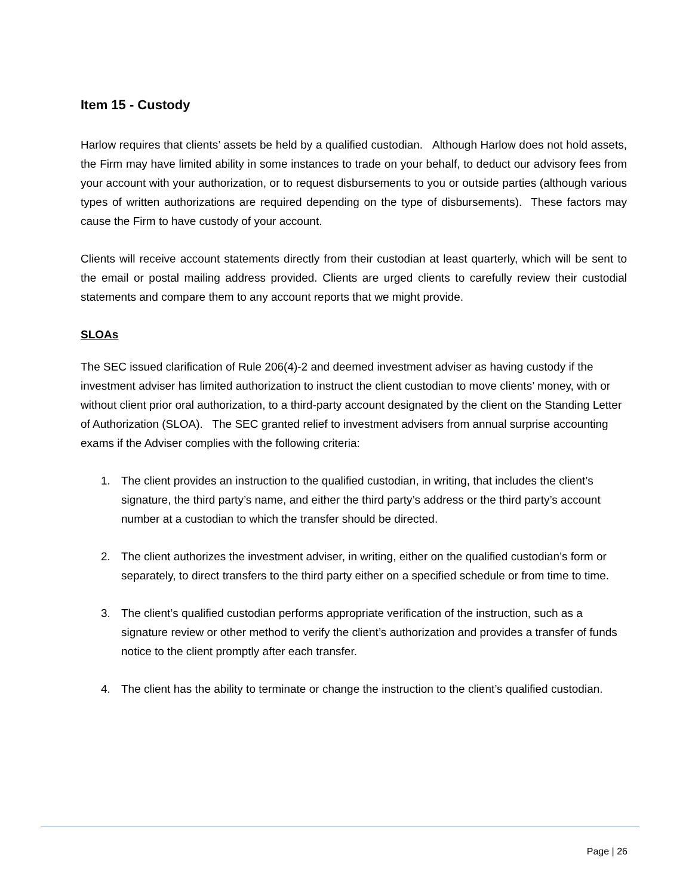Item 15 - Custody
Harlow requires that clients’ assets be held by a qualified custodian. Although Harlow does not hold assets, the Firm may have limited ability in some instances to trade on your behalf, to deduct our advisory fees from your account with your authorization, or to request disbursements to you or outside parties (although various types of written authorizations are required depending on the type of disbursements). These factors may cause the Firm to have custody of your account.
Clients will receive account statements directly from their custodian at least quarterly, which will be sent to the email or postal mailing address provided. Clients are urged clients to carefully review their custodial statements and compare them to any account reports that we might provide.
SLOAs
The SEC issued clarification of Rule 206(4)-2 and deemed investment adviser as having custody if the investment adviser has limited authorization to instruct the client custodian to move clients’ money, with or without client prior oral authorization, to a third-party account designated by the client on the Standing Letter of Authorization (SLOA). The SEC granted relief to investment advisers from annual surprise accounting exams if the Adviser complies with the following criteria:
1. The client provides an instruction to the qualified custodian, in writing, that includes the client’s signature, the third party’s name, and either the third party’s address or the third party’s account number at a custodian to which the transfer should be directed.
2. The client authorizes the investment adviser, in writing, either on the qualified custodian’s form or separately, to direct transfers to the third party either on a specified schedule or from time to time.
3. The client’s qualified custodian performs appropriate verification of the instruction, such as a signature review or other method to verify the client’s authorization and provides a transfer of funds notice to the client promptly after each transfer.
4. The client has the ability to terminate or change the instruction to the client’s qualified custodian.
Page | 26